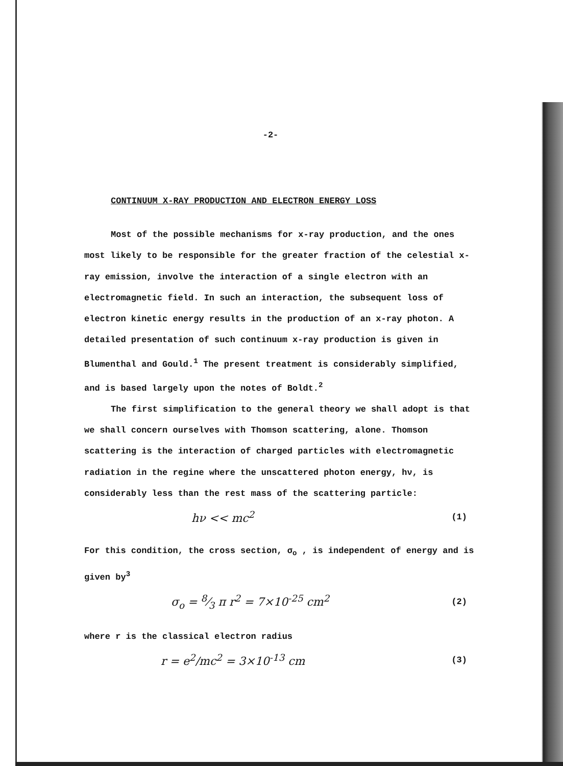-2-
CONTINUUM X-RAY PRODUCTION AND ELECTRON ENERGY LOSS
Most of the possible mechanisms for x-ray production, and the ones most likely to be responsible for the greater fraction of the celestial x-ray emission, involve the interaction of a single electron with an electromagnetic field. In such an interaction, the subsequent loss of electron kinetic energy results in the production of an x-ray photon. A detailed presentation of such continuum x-ray production is given in Blumenthal and Gould.<sup>1</sup> The present treatment is considerably simplified, and is based largely upon the notes of Boldt.<sup>2</sup>
The first simplification to the general theory we shall adopt is that we shall concern ourselves with Thomson scattering, alone. Thomson scattering is the interaction of charged particles with electromagnetic radiation in the regine where the unscattered photon energy, hν, is considerably less than the rest mass of the scattering particle:
hν << mc<sup>2</sup> (1)
For this condition, the cross section, σ<sub>o</sub> , is independent of energy and is given by<sup>3</sup>
σ<sub>o</sub> = 8⁄3 π r<sup>2</sup> = 7×10<sup>-25</sup> cm<sup>2</sup> (2)
where r is the classical electron radius
r = e<sup>2</sup>/mc<sup>2</sup> = 3×10<sup>-13</sup> cm (3)